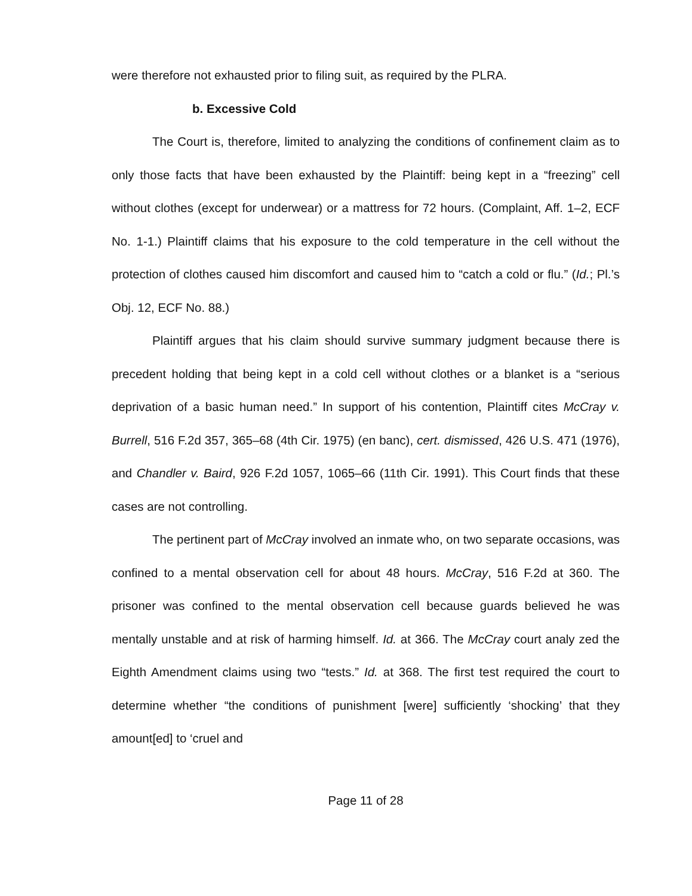were therefore not exhausted prior to filing suit, as required by the PLRA.
b. Excessive Cold
The Court is, therefore, limited to analyzing the conditions of confinement claim as to only those facts that have been exhausted by the Plaintiff: being kept in a “freezing” cell without clothes (except for underwear) or a mattress for 72 hours. (Complaint, Aff. 1–2, ECF No. 1-1.) Plaintiff claims that his exposure to the cold temperature in the cell without the protection of clothes caused him discomfort and caused him to “catch a cold or flu.” (Id.; Pl.’s Obj. 12, ECF No. 88.)
Plaintiff argues that his claim should survive summary judgment because there is precedent holding that being kept in a cold cell without clothes or a blanket is a “serious deprivation of a basic human need.” In support of his contention, Plaintiff cites McCray v. Burrell, 516 F.2d 357, 365–68 (4th Cir. 1975) (en banc), cert. dismissed, 426 U.S. 471 (1976), and Chandler v. Baird, 926 F.2d 1057, 1065–66 (11th Cir. 1991). This Court finds that these cases are not controlling.
The pertinent part of McCray involved an inmate who, on two separate occasions, was confined to a mental observation cell for about 48 hours. McCray, 516 F.2d at 360. The prisoner was confined to the mental observation cell because guards believed he was mentally unstable and at risk of harming himself. Id. at 366. The McCray court analy zed the Eighth Amendment claims using two “tests.” Id. at 368. The first test required the court to determine whether “the conditions of punishment [were] sufficiently ‘shocking’ that they amount[ed] to ‘cruel and
Page 11 of 28